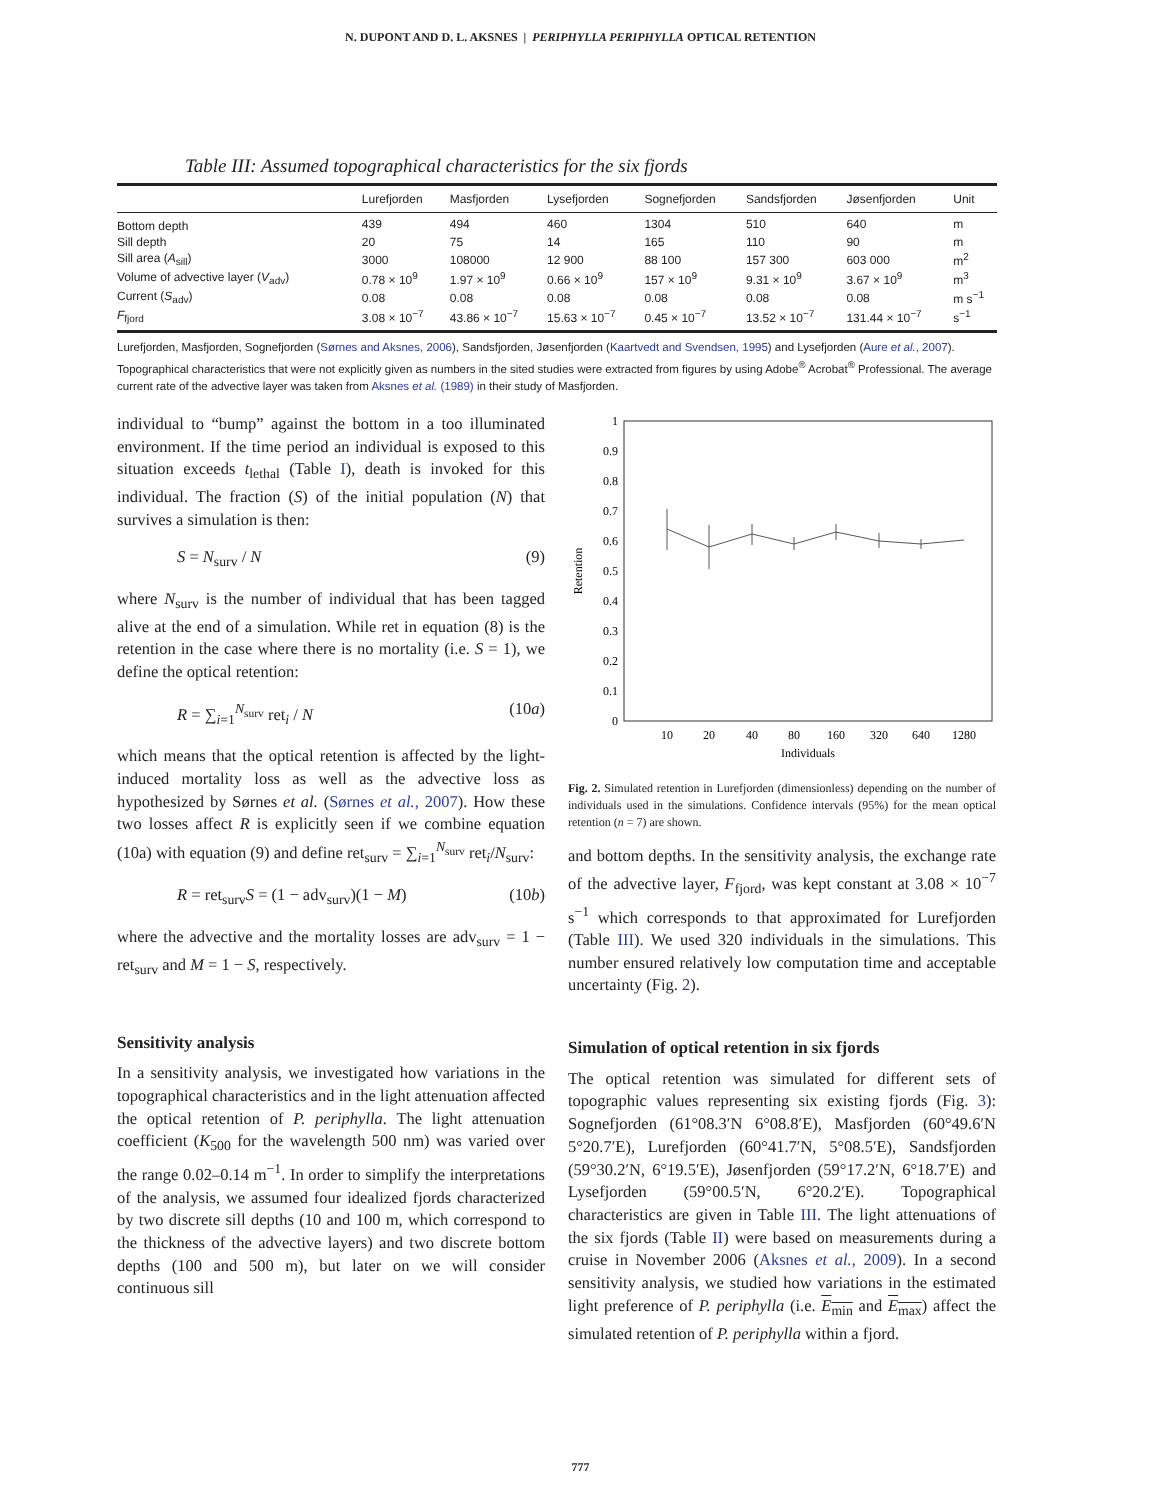N. DUPONT AND D. L. AKSNES | PERIPHYLLA PERIPHYLLA OPTICAL RETENTION
Table III: Assumed topographical characteristics for the six fjords
| | Lurefjorden | Masfjorden | Lysefjorden | Sognefjorden | Sandsfjorden | Jøsenfjorden | Unit |
| --- | --- | --- | --- | --- | --- | --- | --- |
| Bottom depth | 439 | 494 | 460 | 1304 | 510 | 640 | m |
| Sill depth | 20 | 75 | 14 | 165 | 110 | 90 | m |
| Sill area ( A<sub>sill</sub>) | 3000 | 108000 | 12 900 | 88 100 | 157 300 | 603 000 | m<sup>2</sup> |
| Volume of advective layer ( V<sub>adv</sub>) | 0.78 × 10<sup>9</sup> | 1.97 × 10<sup>9</sup> | 0.66 × 10<sup>9</sup> | 157 × 10<sup>9</sup> | 9.31 × 10<sup>9</sup> | 3.67 × 10<sup>9</sup> | m<sup>3</sup> |
| Current ( S<sub>adv</sub>) | 0.08 | 0.08 | 0.08 | 0.08 | 0.08 | 0.08 | m s<sup>−1</sup> |
| F<sub>fjord</sub> | 3.08 × 10<sup>−7</sup> | 43.86 × 10<sup>−7</sup> | 15.63 × 10<sup>−7</sup> | 0.45 × 10<sup>−7</sup> | 13.52 × 10<sup>−7</sup> | 131.44 × 10<sup>−7</sup> | s<sup>−1</sup> |
Lurefjorden, Masfjorden, Sognefjorden (Sørnes and Aksnes, 2006), Sandsfjorden, Jøsenfjorden (Kaartvedt and Svendsen, 1995) and Lysefjorden (Aure et al., 2007). Topographical characteristics that were not explicitly given as numbers in the sited studies were extracted from figures by using Adobe<sup>®</sup> Acrobat<sup>®</sup> Professional. The average current rate of the advective layer was taken from Aksnes et al. (1989) in their study of Masfjorden.
individual to “bump” against the bottom in a too illuminated environment. If the time period an individual is exposed to this situation exceeds t<sub>lethal</sub> (Table I), death is invoked for this individual. The fraction (S) of the initial population (N) that survives a simulation is then:
S = N<sub>surv</sub> / N (9)
where N<sub>surv</sub> is the number of individual that has been tagged alive at the end of a simulation. While ret in equation (8) is the retention in the case where there is no mortality (i.e. S = 1), we define the optical retention:
R = ∑<sub>i=1</sub><sup>N<sub>surv</sub></sup> ret<sub>i</sub> / N (10a)
which means that the optical retention is affected by the light-induced mortality loss as well as the advective loss as hypothesized by Sørnes et al. (Sørnes et al., 2007). How these two losses affect R is explicitly seen if we combine equation (10a) with equation (9) and define ret<sub>surv</sub> = ∑<sub>i=1</sub><sup>N<sub>surv</sub></sup> ret<sub>i</sub>/N<sub>surv</sub>:
R = ret<sub>surv</sub>S = (1 − adv<sub>surv</sub>)(1 − M) (10b)
where the advective and the mortality losses are adv<sub>surv</sub> = 1 − ret<sub>surv</sub> and M = 1 − S, respectively.
Sensitivity analysis
In a sensitivity analysis, we investigated how variations in the topographical characteristics and in the light attenuation affected the optical retention of P. periphylla. The light attenuation coefficient (K<sub>500</sub> for the wavelength 500 nm) was varied over the range 0.02–0.14 m<sup>−1</sup>. In order to simplify the interpretations of the analysis, we assumed four idealized fjords characterized by two discrete sill depths (10 and 100 m, which correspond to the thickness of the advective layers) and two discrete bottom depths (100 and 500 m), but later on we will consider continuous sill
1
0.9
0.8
0.7
0.6
0.5
0.4
0.3
0.2
0.1
0
10
20
40
80
160
320
640
1280
Individuals
Retention
Fig. 2. Simulated retention in Lurefjorden (dimensionless) depending on the number of individuals used in the simulations. Confidence intervals (95%) for the mean optical retention (n = 7) are shown.
and bottom depths. In the sensitivity analysis, the exchange rate of the advective layer, F<sub>fjord</sub>, was kept constant at 3.08 × 10<sup>−7</sup> s<sup>−1</sup> which corresponds to that approximated for Lurefjorden (Table III). We used 320 individuals in the simulations. This number ensured relatively low computation time and acceptable uncertainty (Fig. 2).
Simulation of optical retention in six fjords
The optical retention was simulated for different sets of topographic values representing six existing fjords (Fig. 3): Sognefjorden (61°08.3′N 6°08.8′E), Masfjorden (60°49.6′N 5°20.7′E), Lurefjorden (60°41.7′N, 5°08.5′E), Sandsfjorden (59°30.2′N, 6°19.5′E), Jøsenfjorden (59°17.2′N, 6°18.7′E) and Lysefjorden (59°00.5′N, 6°20.2′E). Topographical characteristics are given in Table III. The light attenuations of the six fjords (Table II) were based on measurements during a cruise in November 2006 (Aksnes et al., 2009). In a second sensitivity analysis, we studied how variations in the estimated light preference of P. periphylla (i.e. E<sub>min</sub> and E<sub>max</sub>) affect the simulated retention of P. periphylla within a fjord.
777